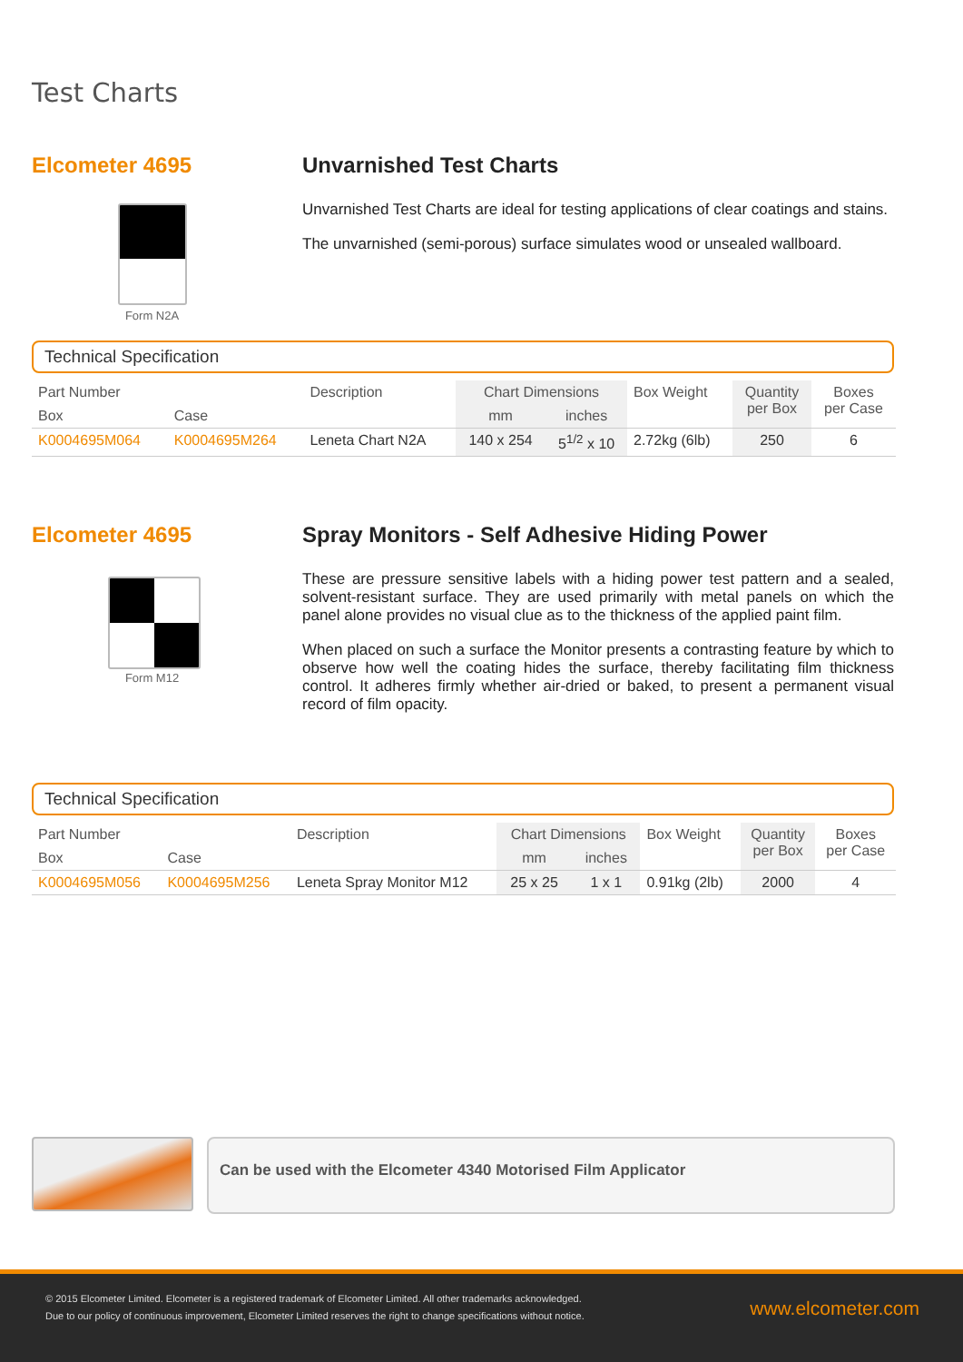Test Charts
Elcometer 4695
Form N2A
Unvarnished Test Charts
Unvarnished Test Charts are ideal for testing applications of clear coatings and stains.
The unvarnished (semi-porous) surface simulates wood or unsealed wallboard.
Technical Specification
| Part Number | | Description | Chart Dimensions | | Box Weight | Quantity per Box | Boxes per Case |
| --- | --- | --- | --- | --- | --- | --- | --- |
| Box | Case | | mm | inches | | | |
| K0004695M064 | K0004695M264 | Leneta Chart N2A | 140 x 254 | 5<sup>1/2</sup> x 10 | 2.72kg (6lb) | 250 | 6 |
Elcometer 4695
Form M12
Spray Monitors - Self Adhesive Hiding Power
These are pressure sensitive labels with a hiding power test pattern and a sealed, solvent-resistant surface. They are used primarily with metal panels on which the panel alone provides no visual clue as to the thickness of the applied paint film.
When placed on such a surface the Monitor presents a contrasting feature by which to observe how well the coating hides the surface, thereby facilitating film thickness control. It adheres firmly whether air-dried or baked, to present a permanent visual record of film opacity.
Technical Specification
| Part Number | | Description | Chart Dimensions | | Box Weight | Quantity per Box | Boxes per Case |
| --- | --- | --- | --- | --- | --- | --- | --- |
| Box | Case | | mm | inches | | | |
| K0004695M056 | K0004695M256 | Leneta Spray Monitor M12 | 25 x 25 | 1 x 1 | 0.91kg (2lb) | 2000 | 4 |
Can be used with the Elcometer 4340 Motorised Film Applicator
© 2015 Elcometer Limited. Elcometer is a registered trademark of Elcometer Limited. All other trademarks acknowledged.
Due to our policy of continuous improvement, Elcometer Limited reserves the right to change specifications without notice.
www.elcometer.com